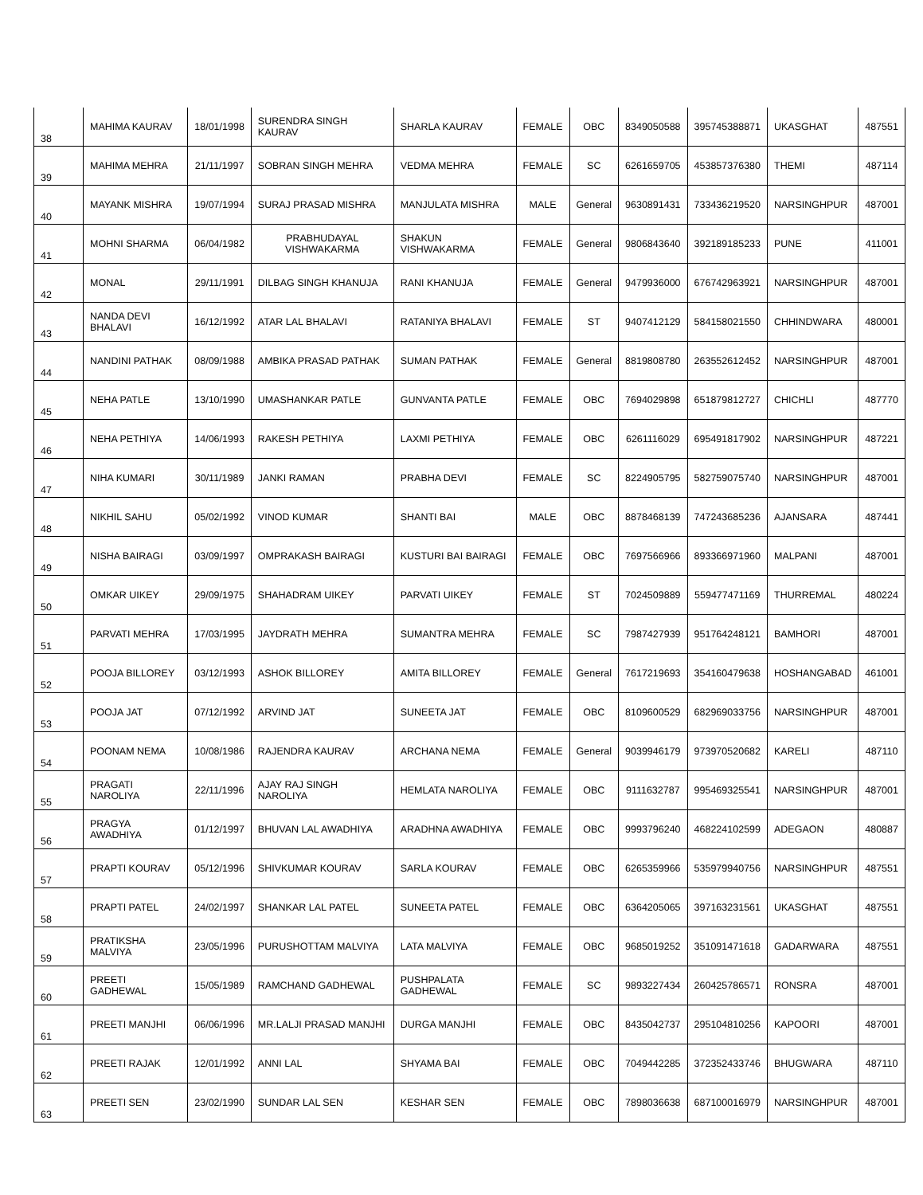| 38 | MAHIMA KAURAV | 18/01/1998 | SURENDRA SINGH KAURAV | SHARLA KAURAV | FEMALE | OBC | 8349050588 | 395745388871 | UKASGHAT | 487551 |
| 39 | MAHIMA MEHRA | 21/11/1997 | SOBRAN SINGH MEHRA | VEDMA MEHRA | FEMALE | SC | 6261659705 | 453857376380 | THEMI | 487114 |
| 40 | MAYANK MISHRA | 19/07/1994 | SURAJ PRASAD MISHRA | MANJULATA MISHRA | MALE | General | 9630891431 | 733436219520 | NARSINGHPUR | 487001 |
| 41 | MOHNI SHARMA | 06/04/1982 | PRABHUDAYAL VISHWAKARMA | SHAKUN VISHWAKARMA | FEMALE | General | 9806843640 | 392189185233 | PUNE | 411001 |
| 42 | MONAL | 29/11/1991 | DILBAG SINGH KHANUJA | RANI KHANUJA | FEMALE | General | 9479936000 | 676742963921 | NARSINGHPUR | 487001 |
| 43 | NANDA DEVI BHALAVI | 16/12/1992 | ATAR LAL BHALAVI | RATANIYA BHALAVI | FEMALE | ST | 9407412129 | 584158021550 | CHHINDWARA | 480001 |
| 44 | NANDINI PATHAK | 08/09/1988 | AMBIKA PRASAD PATHAK | SUMAN PATHAK | FEMALE | General | 8819808780 | 263552612452 | NARSINGHPUR | 487001 |
| 45 | NEHA PATLE | 13/10/1990 | UMASHANKAR PATLE | GUNVANTA PATLE | FEMALE | OBC | 7694029898 | 651879812727 | CHICHLI | 487770 |
| 46 | NEHA PETHIYA | 14/06/1993 | RAKESH PETHIYA | LAXMI PETHIYA | FEMALE | OBC | 6261116029 | 695491817902 | NARSINGHPUR | 487221 |
| 47 | NIHA KUMARI | 30/11/1989 | JANKI RAMAN | PRABHA DEVI | FEMALE | SC | 8224905795 | 582759075740 | NARSINGHPUR | 487001 |
| 48 | NIKHIL SAHU | 05/02/1992 | VINOD KUMAR | SHANTI BAI | MALE | OBC | 8878468139 | 747243685236 | AJANSARA | 487441 |
| 49 | NISHA BAIRAGI | 03/09/1997 | OMPRAKASH BAIRAGI | KUSTURI BAI BAIRAGI | FEMALE | OBC | 7697566966 | 893366971960 | MALPANI | 487001 |
| 50 | OMKAR UIKEY | 29/09/1975 | SHAHADRAM UIKEY | PARVATI UIKEY | FEMALE | ST | 7024509889 | 559477471169 | THURREMAL | 480224 |
| 51 | PARVATI MEHRA | 17/03/1995 | JAYDRATH MEHRA | SUMANTRA MEHRA | FEMALE | SC | 7987427939 | 951764248121 | BAMHORI | 487001 |
| 52 | POOJA BILLOREY | 03/12/1993 | ASHOK BILLOREY | AMITA BILLOREY | FEMALE | General | 7617219693 | 354160479638 | HOSHANGABAD | 461001 |
| 53 | POOJA JAT | 07/12/1992 | ARVIND JAT | SUNEETA JAT | FEMALE | OBC | 8109600529 | 682969033756 | NARSINGHPUR | 487001 |
| 54 | POONAM NEMA | 10/08/1986 | RAJENDRA KAURAV | ARCHANA NEMA | FEMALE | General | 9039946179 | 973970520682 | KARELI | 487110 |
| 55 | PRAGATI NAROLIYA | 22/11/1996 | AJAY RAJ SINGH NAROLIYA | HEMLATA NAROLIYA | FEMALE | OBC | 9111632787 | 995469325541 | NARSINGHPUR | 487001 |
| 56 | PRAGYA AWADHIYA | 01/12/1997 | BHUVAN LAL AWADHIYA | ARADHNA AWADHIYA | FEMALE | OBC | 9993796240 | 468224102599 | ADEGAON | 480887 |
| 57 | PRAPTI KOURAV | 05/12/1996 | SHIVKUMAR KOURAV | SARLA KOURAV | FEMALE | OBC | 6265359966 | 535979940756 | NARSINGHPUR | 487551 |
| 58 | PRAPTI PATEL | 24/02/1997 | SHANKAR LAL PATEL | SUNEETA PATEL | FEMALE | OBC | 6364205065 | 397163231561 | UKASGHAT | 487551 |
| 59 | PRATIKSHA MALVIYA | 23/05/1996 | PURUSHOTTAM MALVIYA | LATA MALVIYA | FEMALE | OBC | 9685019252 | 351091471618 | GADARWARA | 487551 |
| 60 | PREETI GADHEWAL | 15/05/1989 | RAMCHAND GADHEWAL | PUSHPALATA GADHEWAL | FEMALE | SC | 9893227434 | 260425786571 | RONSRA | 487001 |
| 61 | PREETI MANJHI | 06/06/1996 | MR.LALJI PRASAD MANJHI | DURGA MANJHI | FEMALE | OBC | 8435042737 | 295104810256 | KAPOORI | 487001 |
| 62 | PREETI RAJAK | 12/01/1992 | ANNI LAL | SHYAMA BAI | FEMALE | OBC | 7049442285 | 372352433746 | BHUGWARA | 487110 |
| 63 | PREETI SEN | 23/02/1990 | SUNDAR LAL SEN | KESHAR SEN | FEMALE | OBC | 7898036638 | 687100016979 | NARSINGHPUR | 487001 |